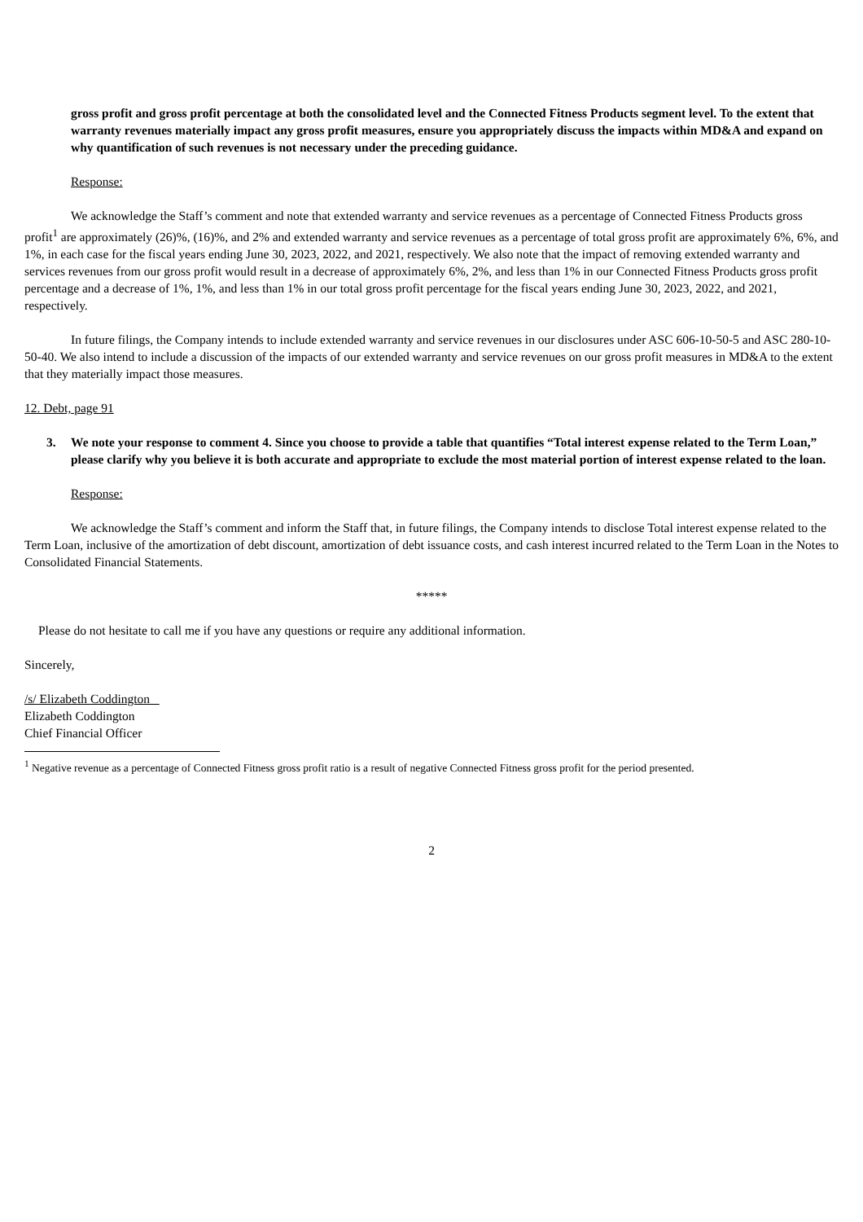gross profit and gross profit percentage at both the consolidated level and the Connected Fitness Products segment level. To the extent that warranty revenues materially impact any gross profit measures, ensure you appropriately discuss the impacts within MD&A and expand on why quantification of such revenues is not necessary under the preceding guidance.
Response:
We acknowledge the Staff’s comment and note that extended warranty and service revenues as a percentage of Connected Fitness Products gross profit<sup>1</sup> are approximately (26)%, (16)%, and 2% and extended warranty and service revenues as a percentage of total gross profit are approximately 6%, 6%, and 1%, in each case for the fiscal years ending June 30, 2023, 2022, and 2021, respectively. We also note that the impact of removing extended warranty and services revenues from our gross profit would result in a decrease of approximately 6%, 2%, and less than 1% in our Connected Fitness Products gross profit percentage and a decrease of 1%, 1%, and less than 1% in our total gross profit percentage for the fiscal years ending June 30, 2023, 2022, and 2021, respectively.
In future filings, the Company intends to include extended warranty and service revenues in our disclosures under ASC 606-10-50-5 and ASC 280-10-50-40. We also intend to include a discussion of the impacts of our extended warranty and service revenues on our gross profit measures in MD&A to the extent that they materially impact those measures.
12. Debt, page 91
3. We note your response to comment 4. Since you choose to provide a table that quantifies “Total interest expense related to the Term Loan,” please clarify why you believe it is both accurate and appropriate to exclude the most material portion of interest expense related to the loan.
Response:
We acknowledge the Staff’s comment and inform the Staff that, in future filings, the Company intends to disclose Total interest expense related to the Term Loan, inclusive of the amortization of debt discount, amortization of debt issuance costs, and cash interest incurred related to the Term Loan in the Notes to Consolidated Financial Statements.
*****
Please do not hesitate to call me if you have any questions or require any additional information.
Sincerely,
/s/ Elizabeth Coddington
Elizabeth Coddington
Chief Financial Officer
<sup>1</sup> Negative revenue as a percentage of Connected Fitness gross profit ratio is a result of negative Connected Fitness gross profit for the period presented.
2